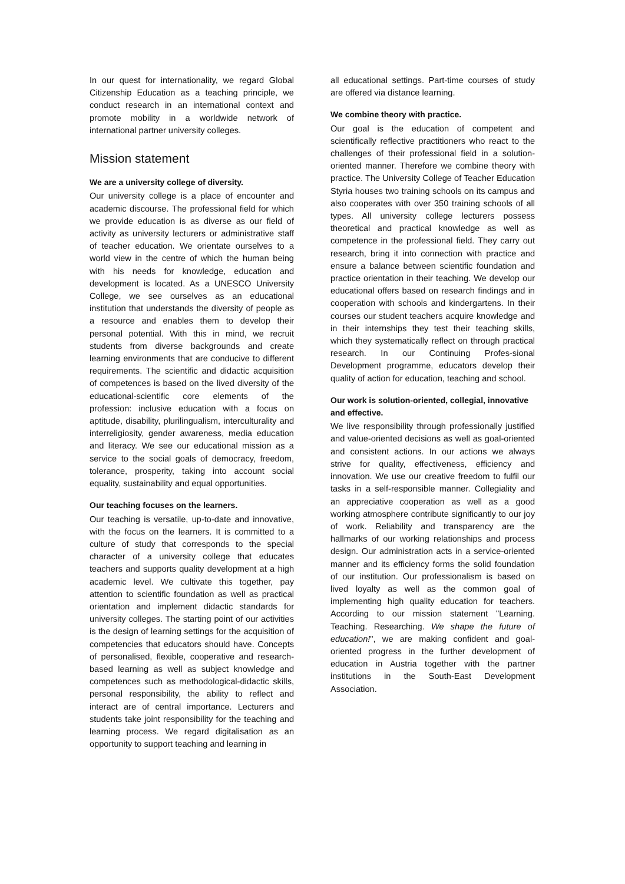In our quest for internationality, we regard Global Citizenship Education as a teaching principle, we conduct research in an international context and promote mobility in a worldwide network of international partner university colleges.
Mission statement
We are a university college of diversity.
Our university college is a place of encounter and academic discourse. The professional field for which we provide education is as diverse as our field of activity as university lecturers or administrative staff of teacher education. We orientate ourselves to a world view in the centre of which the human being with his needs for knowledge, education and development is located. As a UNESCO University College, we see ourselves as an educational institution that understands the diversity of people as a resource and enables them to develop their personal potential. With this in mind, we recruit students from diverse backgrounds and create learning environments that are conducive to different requirements. The scientific and didactic acquisition of competences is based on the lived diversity of the educational-scientific core elements of the profession: inclusive education with a focus on aptitude, disability, plurilingualism, interculturality and interreligiosity, gender awareness, media education and literacy. We see our educational mission as a service to the social goals of democracy, freedom, tolerance, prosperity, taking into account social equality, sustainability and equal opportunities.
Our teaching focuses on the learners.
Our teaching is versatile, up-to-date and innovative, with the focus on the learners. It is committed to a culture of study that corresponds to the special character of a university college that educates teachers and supports quality development at a high academic level. We cultivate this together, pay attention to scientific foundation as well as practical orientation and implement didactic standards for university colleges. The starting point of our activities is the design of learning settings for the acquisition of competencies that educators should have. Concepts of personalised, flexible, cooperative and research-based learning as well as subject knowledge and competences such as methodological-didactic skills, personal responsibility, the ability to reflect and interact are of central importance. Lecturers and students take joint responsibility for the teaching and learning process. We regard digitalisation as an opportunity to support teaching and learning in
all educational settings. Part-time courses of study are offered via distance learning.
We combine theory with practice.
Our goal is the education of competent and scientifically reflective practitioners who react to the challenges of their professional field in a solution-oriented manner. Therefore we combine theory with practice. The University College of Teacher Education Styria houses two training schools on its campus and also cooperates with over 350 training schools of all types. All university college lecturers possess theoretical and practical knowledge as well as competence in the professional field. They carry out research, bring it into connection with practice and ensure a balance between scientific foundation and practice orientation in their teaching. We develop our educational offers based on research findings and in cooperation with schools and kindergartens. In their courses our student teachers acquire knowledge and in their internships they test their teaching skills, which they systematically reflect on through practical research. In our Continuing Profes-sional Development programme, educators develop their quality of action for education, teaching and school.
Our work is solution-oriented, collegial, innovative and effective.
We live responsibility through professionally justified and value-oriented decisions as well as goal-oriented and consistent actions. In our actions we always strive for quality, effectiveness, efficiency and innovation. We use our creative freedom to fulfil our tasks in a self-responsible manner. Collegiality and an appreciative cooperation as well as a good working atmosphere contribute significantly to our joy of work. Reliability and transparency are the hallmarks of our working relationships and process design. Our administration acts in a service-oriented manner and its efficiency forms the solid foundation of our institution. Our professionalism is based on lived loyalty as well as the common goal of implementing high quality education for teachers. According to our mission statement "Learning. Teaching. Researching. We shape the future of education!", we are making confident and goal-oriented progress in the further development of education in Austria together with the partner institutions in the South-East Development Association.